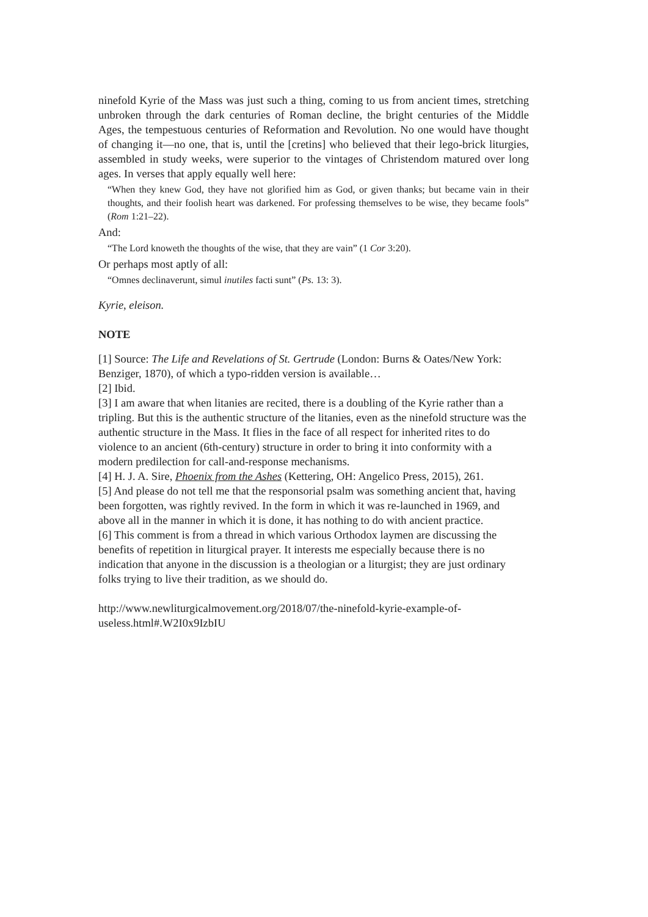ninefold Kyrie of the Mass was just such a thing, coming to us from ancient times, stretching unbroken through the dark centuries of Roman decline, the bright centuries of the Middle Ages, the tempestuous centuries of Reformation and Revolution. No one would have thought of changing it—no one, that is, until the [cretins] who believed that their lego-brick liturgies, assembled in study weeks, were superior to the vintages of Christendom matured over long ages. In verses that apply equally well here:
“When they knew God, they have not glorified him as God, or given thanks; but became vain in their thoughts, and their foolish heart was darkened. For professing themselves to be wise, they became fools” (Rom 1:21–22).
And:
“The Lord knoweth the thoughts of the wise, that they are vain” (1 Cor 3:20).
Or perhaps most aptly of all:
“Omnes declinaverunt, simul inutiles facti sunt” (Ps. 13: 3).
Kyrie, eleison.
NOTE
[1] Source: The Life and Revelations of St. Gertrude (London: Burns & Oates/New York: Benziger, 1870), of which a typo-ridden version is available…
[2] Ibid.
[3] I am aware that when litanies are recited, there is a doubling of the Kyrie rather than a tripling. But this is the authentic structure of the litanies, even as the ninefold structure was the authentic structure in the Mass. It flies in the face of all respect for inherited rites to do violence to an ancient (6th-century) structure in order to bring it into conformity with a modern predilection for call-and-response mechanisms.
[4] H. J. A. Sire, Phoenix from the Ashes (Kettering, OH: Angelico Press, 2015), 261.
[5] And please do not tell me that the responsorial psalm was something ancient that, having been forgotten, was rightly revived. In the form in which it was re-launched in 1969, and above all in the manner in which it is done, it has nothing to do with ancient practice.
[6] This comment is from a thread in which various Orthodox laymen are discussing the benefits of repetition in liturgical prayer. It interests me especially because there is no indication that anyone in the discussion is a theologian or a liturgist; they are just ordinary folks trying to live their tradition, as we should do.
http://www.newliturgicalmovement.org/2018/07/the-ninefold-kyrie-example-of-useless.html#.W2I0x9IzbIU